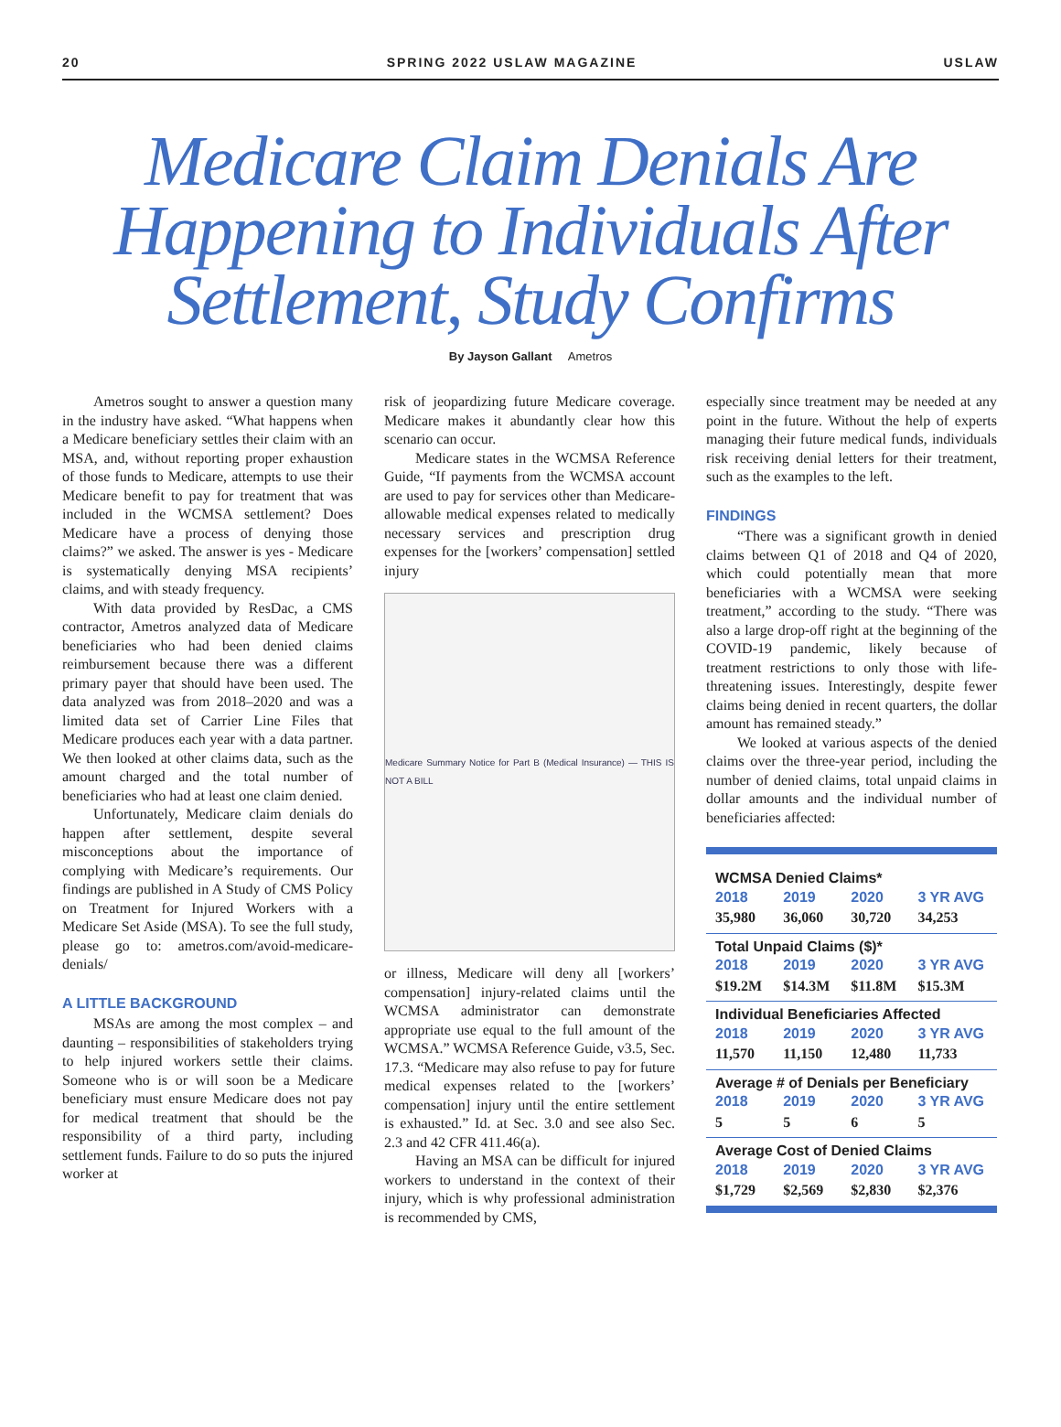20 SPRING 2022 USLAW MAGAZINE USLAW
Medicare Claim Denials Are Happening to Individuals After Settlement, Study Confirms
By Jayson Gallant Ametros
Ametros sought to answer a question many in the industry have asked. “What happens when a Medicare beneficiary settles their claim with an MSA, and, without reporting proper exhaustion of those funds to Medicare, attempts to use their Medicare benefit to pay for treatment that was included in the WCMSA settlement? Does Medicare have a process of denying those claims?” we asked. The answer is yes - Medicare is systematically denying MSA recipients’ claims, and with steady frequency.
With data provided by ResDac, a CMS contractor, Ametros analyzed data of Medicare beneficiaries who had been denied claims reimbursement because there was a different primary payer that should have been used. The data analyzed was from 2018–2020 and was a limited data set of Carrier Line Files that Medicare produces each year with a data partner. We then looked at other claims data, such as the amount charged and the total number of beneficiaries who had at least one claim denied.
Unfortunately, Medicare claim denials do happen after settlement, despite several misconceptions about the importance of complying with Medicare’s requirements. Our findings are published in A Study of CMS Policy on Treatment for Injured Workers with a Medicare Set Aside (MSA). To see the full study, please go to: ametros.com/avoid-medicare-denials/
A LITTLE BACKGROUND
MSAs are among the most complex – and daunting – responsibilities of stakeholders trying to help injured workers settle their claims. Someone who is or will soon be a Medicare beneficiary must ensure Medicare does not pay for medical treatment that should be the responsibility of a third party, including settlement funds. Failure to do so puts the injured worker at
risk of jeopardizing future Medicare coverage. Medicare makes it abundantly clear how this scenario can occur.
Medicare states in the WCMSA Reference Guide, “If payments from the WCMSA account are used to pay for services other than Medicare-allowable medical expenses related to medically necessary services and prescription drug expenses for the [workers’ compensation] settled injury
Medicare Summary Notice for Part B (Medical Insurance) — THIS IS NOT A BILL
or illness, Medicare will deny all [workers’ compensation] injury-related claims until the WCMSA administrator can demonstrate appropriate use equal to the full amount of the WCMSA.” WCMSA Reference Guide, v3.5, Sec. 17.3. “Medicare may also refuse to pay for future medical expenses related to the [workers’ compensation] injury until the entire settlement is exhausted.” Id. at Sec. 3.0 and see also Sec. 2.3 and 42 CFR 411.46(a).
Having an MSA can be difficult for injured workers to understand in the context of their injury, which is why professional administration is recommended by CMS,
especially since treatment may be needed at any point in the future. Without the help of experts managing their future medical funds, individuals risk receiving denial letters for their treatment, such as the examples to the left.
FINDINGS
“There was a significant growth in denied claims between Q1 of 2018 and Q4 of 2020, which could potentially mean that more beneficiaries with a WCMSA were seeking treatment,” according to the study. “There was also a large drop-off right at the beginning of the COVID-19 pandemic, likely because of treatment restrictions to only those with life-threatening issues. Interestingly, despite fewer claims being denied in recent quarters, the dollar amount has remained steady.”
We looked at various aspects of the denied claims over the three-year period, including the number of denied claims, total unpaid claims in dollar amounts and the individual number of beneficiaries affected:
| WCMSA Denied Claims* | | | |
| --- | --- | --- | --- |
| 2018 | 2019 | 2020 | 3 YR AVG |
| 35,980 | 36,060 | 30,720 | 34,253 |
| Total Unpaid Claims ($)* | | | |
| 2018 | 2019 | 2020 | 3 YR AVG |
| $19.2M | $14.3M | $11.8M | $15.3M |
| Individual Beneficiaries Affected | | | |
| 2018 | 2019 | 2020 | 3 YR AVG |
| 11,570 | 11,150 | 12,480 | 11,733 |
| Average # of Denials per Beneficiary | | | |
| 2018 | 2019 | 2020 | 3 YR AVG |
| 5 | 5 | 6 | 5 |
| Average Cost of Denied Claims | | | |
| 2018 | 2019 | 2020 | 3 YR AVG |
| $1,729 | $2,569 | $2,830 | $2,376 |